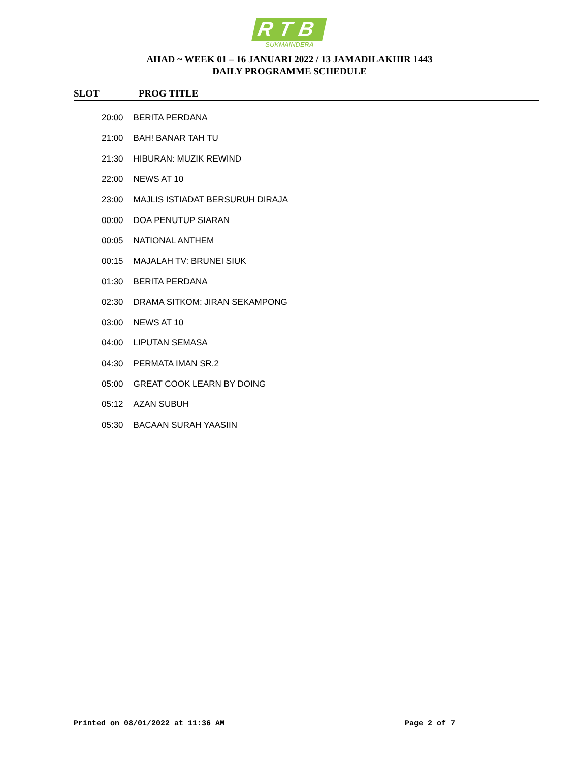RTB
SUKMAINDERA
AHAD ~ WEEK 01 – 16 JANUARI 2022 / 13 JAMADILAKHIR 1443
DAILY PROGRAMME SCHEDULE
SLOT PROG TITLE
| 20:00 | BERITA PERDANA |
| 21:00 | BAH! BANAR TAH TU |
| 21:30 | HIBURAN: MUZIK REWIND |
| 22:00 | NEWS AT 10 |
| 23:00 | MAJLIS ISTIADAT BERSURUH DIRAJA |
| 00:00 | DOA PENUTUP SIARAN |
| 00:05 | NATIONAL ANTHEM |
| 00:15 | MAJALAH TV: BRUNEI SIUK |
| 01:30 | BERITA PERDANA |
| 02:30 | DRAMA SITKOM: JIRAN SEKAMPONG |
| 03:00 | NEWS AT 10 |
| 04:00 | LIPUTAN SEMASA |
| 04:30 | PERMATA IMAN SR.2 |
| 05:00 | GREAT COOK LEARN BY DOING |
| 05:12 | AZAN SUBUH |
| 05:30 | BACAAN SURAH YAASIIN |
Printed on 08/01/2022 at 11:36 AM Page 2 of 7